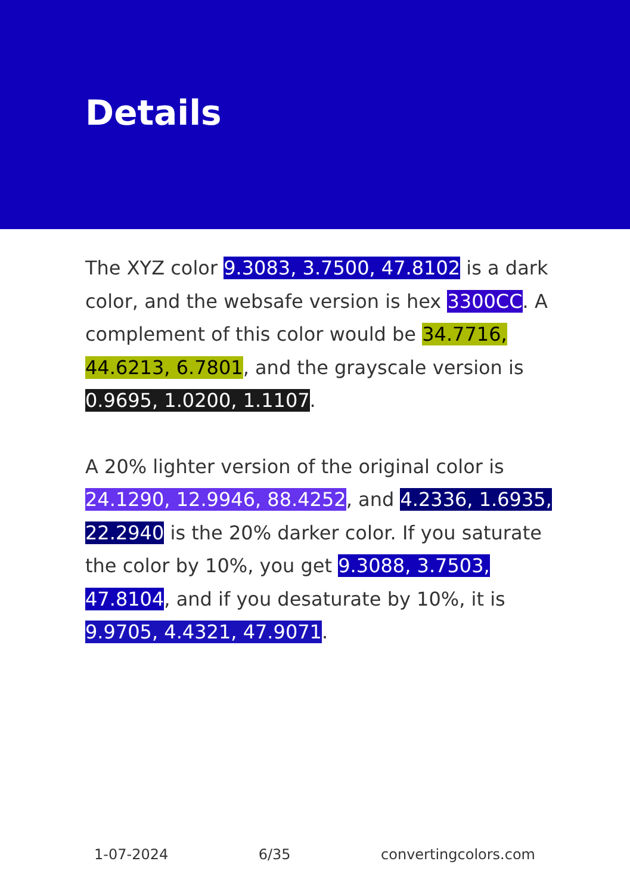Details
The XYZ color 9.3083, 3.7500, 47.8102 is a dark color, and the websafe version is hex 3300CC. A complement of this color would be 34.7716, 44.6213, 6.7801, and the grayscale version is 0.9695, 1.0200, 1.1107.
A 20% lighter version of the original color is 24.1290, 12.9946, 88.4252, and 4.2336, 1.6935, 22.2940 is the 20% darker color. If you saturate the color by 10%, you get 9.3088, 3.7503, 47.8104, and if you desaturate by 10%, it is 9.9705, 4.4321, 47.9071.
1-07-2024 6/35 convertingcolors.com